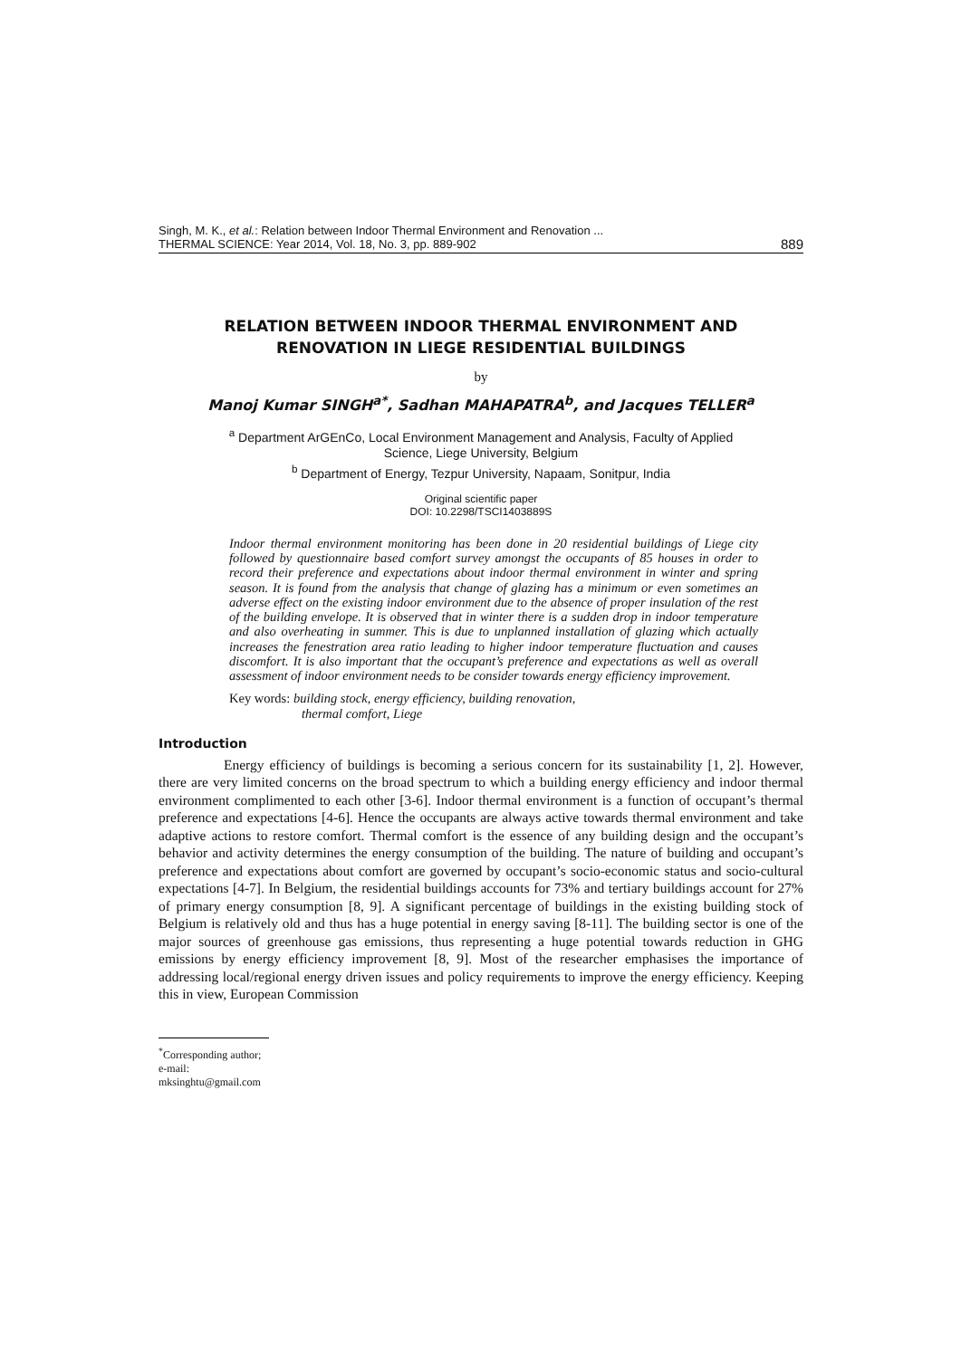Singh, M. K., et al.: Relation between Indoor Thermal Environment and Renovation ...
THERMAL SCIENCE: Year 2014, Vol. 18, No. 3, pp. 889-902
889
RELATION BETWEEN INDOOR THERMAL ENVIRONMENT AND
RENOVATION IN LIEGE RESIDENTIAL BUILDINGS
by
Manoj Kumar SINGH<sup>a*</sup>, Sadhan MAHAPATRA<sup>b</sup>, and Jacques TELLER<sup>a</sup>
<sup>a</sup> Department ArGEnCo, Local Environment Management and Analysis, Faculty of Applied
Science, Liege University, Belgium
<sup>b</sup> Department of Energy, Tezpur University, Napaam, Sonitpur, India
Original scientific paper
DOI: 10.2298/TSCI1403889S
Indoor thermal environment monitoring has been done in 20 residential buildings of Liege city followed by questionnaire based comfort survey amongst the occupants of 85 houses in order to record their preference and expectations about indoor thermal environment in winter and spring season. It is found from the analysis that change of glazing has a minimum or even sometimes an adverse effect on the existing indoor environment due to the absence of proper insulation of the rest of the building envelope. It is observed that in winter there is a sudden drop in indoor temperature and also overheating in summer. This is due to unplanned installation of glazing which actually increases the fenestration area ratio leading to higher indoor temperature fluctuation and causes discomfort. It is also important that the occupant’s preference and expectations as well as overall assessment of indoor environment needs to be consider towards energy efficiency improvement.
Key words: building stock, energy efficiency, building renovation,
thermal comfort, Liege
Introduction
Energy efficiency of buildings is becoming a serious concern for its sustainability [1, 2]. However, there are very limited concerns on the broad spectrum to which a building energy efficiency and indoor thermal environment complimented to each other [3-6]. Indoor thermal environment is a function of occupant’s thermal preference and expectations [4-6]. Hence the occupants are always active towards thermal environment and take adaptive actions to restore comfort. Thermal comfort is the essence of any building design and the occupant’s behavior and activity determines the energy consumption of the building. The nature of building and occupant’s preference and expectations about comfort are governed by occupant’s socio-economic status and socio-cultural expectations [4-7]. In Belgium, the residential buildings accounts for 73% and tertiary buildings account for 27% of primary energy consumption [8, 9]. A significant percentage of buildings in the existing building stock of Belgium is relatively old and thus has a huge potential in energy saving [8-11]. The building sector is one of the major sources of greenhouse gas emissions, thus representing a huge potential towards reduction in GHG emissions by energy efficiency improvement [8, 9]. Most of the researcher emphasises the importance of addressing local/regional energy driven issues and policy requirements to improve the energy efficiency. Keeping this in view, European Commission
<sup>*</sup> Corresponding author; e-mail: mksinghtu@gmail.com